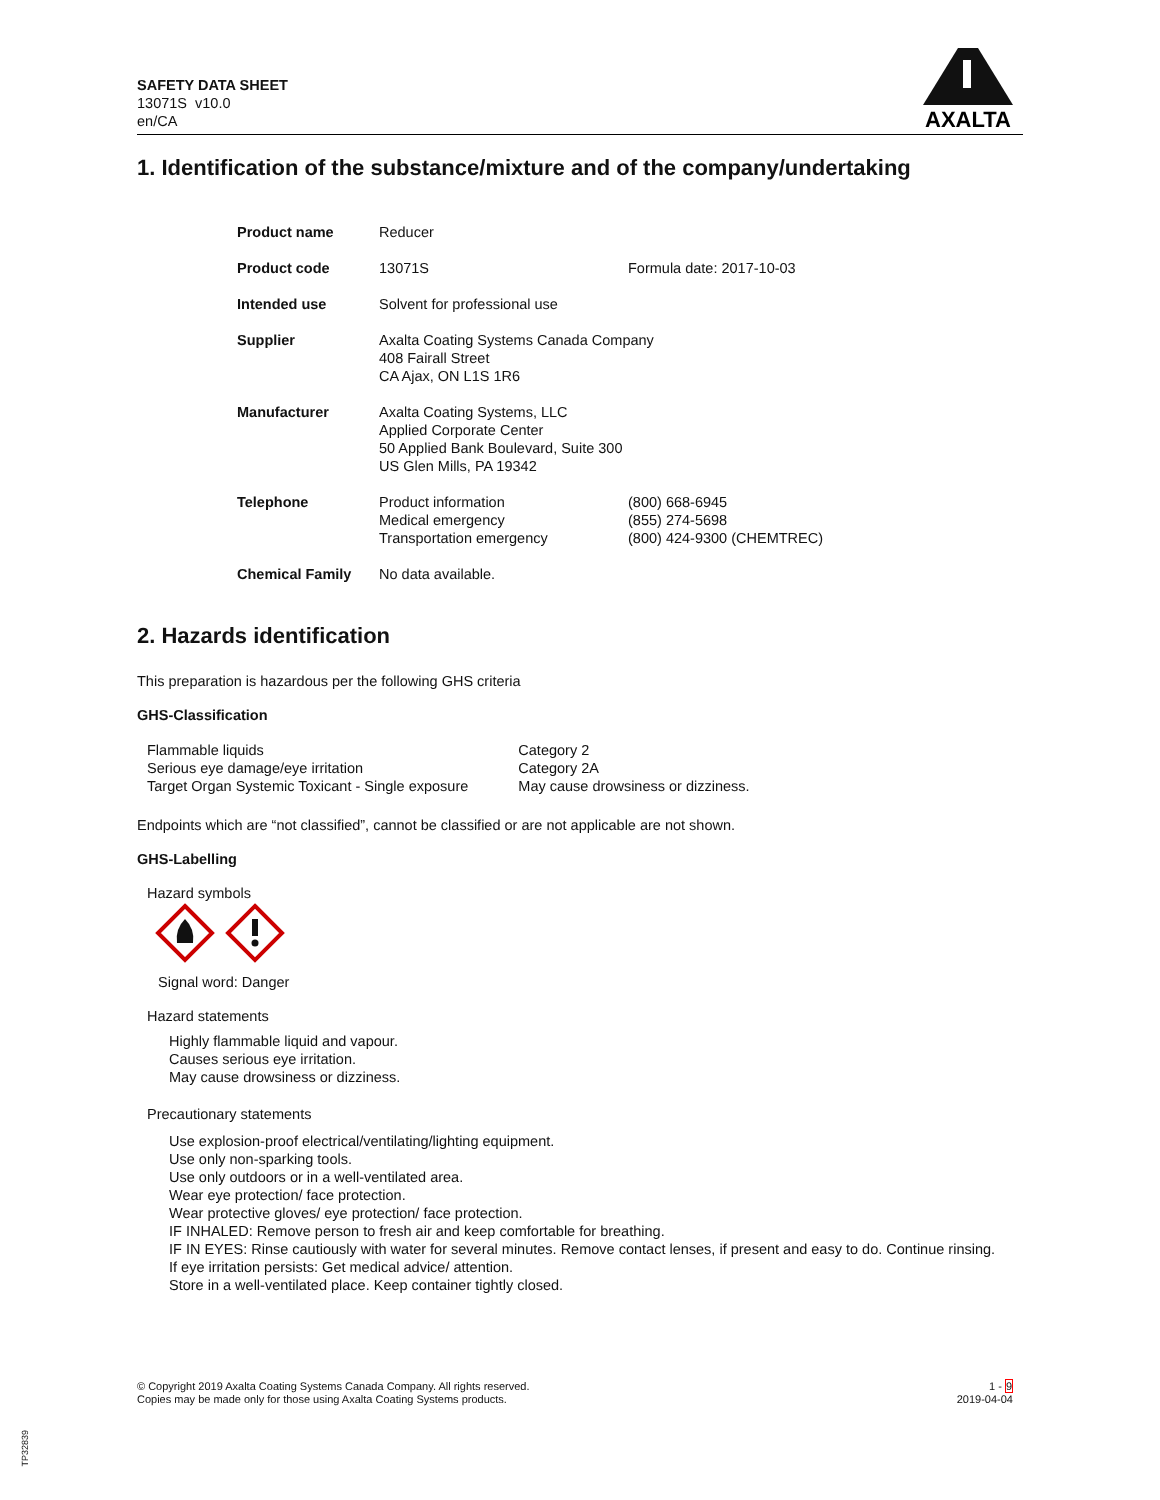SAFETY DATA SHEET
13071S v10.0
en/CA
AXALTA
1. Identification of the substance/mixture and of the company/undertaking
| Product name | Reducer | |
| Product code | 13071S | Formula date: 2017-10-03 |
| Intended use | Solvent for professional use | |
| Supplier | Axalta Coating Systems Canada Company 408 Fairall Street CA Ajax, ON L1S 1R6 | |
| Manufacturer | Axalta Coating Systems, LLC Applied Corporate Center 50 Applied Bank Boulevard, Suite 300 US Glen Mills, PA 19342 | |
| Telephone | Product information Medical emergency Transportation emergency | (800) 668-6945 (855) 274-5698 (800) 424-9300 (CHEMTREC) |
| Chemical Family | No data available. | |
2. Hazards identification
This preparation is hazardous per the following GHS criteria
GHS-Classification
| Flammable liquids | Category 2 |
| Serious eye damage/eye irritation | Category 2A |
| Target Organ Systemic Toxicant - Single exposure | May cause drowsiness or dizziness. |
Endpoints which are “not classified”, cannot be classified or are not applicable are not shown.
GHS-Labelling
Hazard symbols
Signal word: Danger
Hazard statements
Highly flammable liquid and vapour.
Causes serious eye irritation.
May cause drowsiness or dizziness.
Precautionary statements
Use explosion-proof electrical/ventilating/lighting equipment.
Use only non-sparking tools.
Use only outdoors or in a well-ventilated area.
Wear eye protection/ face protection.
Wear protective gloves/ eye protection/ face protection.
IF INHALED: Remove person to fresh air and keep comfortable for breathing.
IF IN EYES: Rinse cautiously with water for several minutes. Remove contact lenses, if present and easy to do. Continue rinsing.
If eye irritation persists: Get medical advice/ attention.
Store in a well-ventilated place. Keep container tightly closed.
© Copyright 2019 Axalta Coating Systems Canada Company. All rights reserved.
Copies may be made only for those using Axalta Coating Systems products.
1 - 9
2019-04-04
TP32839